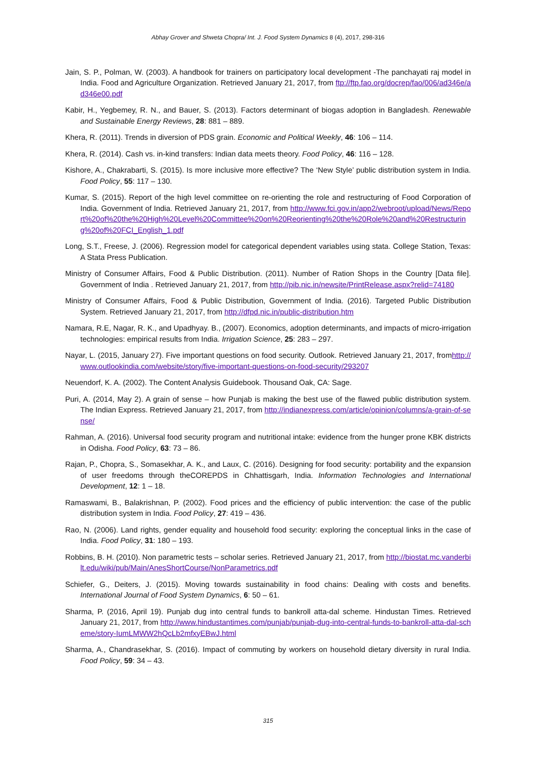Abhay Grover and Shweta Chopra/ Int. J. Food System Dynamics 8 (4), 2017, 298-316
Jain, S. P., Polman, W. (2003). A handbook for trainers on participatory local development -The panchayati raj model in India. Food and Agriculture Organization. Retrieved January 21, 2017, from ftp://ftp.fao.org/docrep/fao/006/ad346e/ad346e00.pdf
Kabir, H., Yegbemey, R. N., and Bauer, S. (2013). Factors determinant of biogas adoption in Bangladesh. Renewable and Sustainable Energy Reviews, 28: 881 – 889.
Khera, R. (2011). Trends in diversion of PDS grain. Economic and Political Weekly, 46: 106 – 114.
Khera, R. (2014). Cash vs. in-kind transfers: Indian data meets theory. Food Policy, 46: 116 – 128.
Kishore, A., Chakrabarti, S. (2015). Is more inclusive more effective? The ‘New Style’ public distribution system in India. Food Policy, 55: 117 – 130.
Kumar, S. (2015). Report of the high level committee on re-orienting the role and restructuring of Food Corporation of India. Government of India. Retrieved January 21, 2017, from http://www.fci.gov.in/app2/webroot/upload/News/Report%20of%20the%20High%20Level%20Committee%20on%20Reorienting%20the%20Role%20and%20Restructuring%20of%20FCI_English_1.pdf
Long, S.T., Freese, J. (2006). Regression model for categorical dependent variables using stata. College Station, Texas: A Stata Press Publication.
Ministry of Consumer Affairs, Food & Public Distribution. (2011). Number of Ration Shops in the Country [Data file]. Government of India . Retrieved January 21, 2017, from http://pib.nic.in/newsite/PrintRelease.aspx?relid=74180
Ministry of Consumer Affairs, Food & Public Distribution, Government of India. (2016). Targeted Public Distribution System. Retrieved January 21, 2017, from http://dfpd.nic.in/public-distribution.htm
Namara, R.E, Nagar, R. K., and Upadhyay. B., (2007). Economics, adoption determinants, and impacts of micro-irrigation technologies: empirical results from India. Irrigation Science, 25: 283 – 297.
Nayar, L. (2015, January 27). Five important questions on food security. Outlook. Retrieved January 21, 2017, fromhttp://www.outlookindia.com/website/story/five-important-questions-on-food-security/293207
Neuendorf, K. A. (2002). The Content Analysis Guidebook. Thousand Oak, CA: Sage.
Puri, A. (2014, May 2). A grain of sense – how Punjab is making the best use of the flawed public distribution system. The Indian Express. Retrieved January 21, 2017, from http://indianexpress.com/article/opinion/columns/a-grain-of-sense/
Rahman, A. (2016). Universal food security program and nutritional intake: evidence from the hunger prone KBK districts in Odisha. Food Policy, 63: 73 – 86.
Rajan, P., Chopra, S., Somasekhar, A. K., and Laux, C. (2016). Designing for food security: portability and the expansion of user freedoms through theCOREPDS in Chhattisgarh, India. Information Technologies and International Development, 12: 1 – 18.
Ramaswami, B., Balakrishnan, P. (2002). Food prices and the efficiency of public intervention: the case of the public distribution system in India. Food Policy, 27: 419 – 436.
Rao, N. (2006). Land rights, gender equality and household food security: exploring the conceptual links in the case of India. Food Policy, 31: 180 – 193.
Robbins, B. H. (2010). Non parametric tests – scholar series. Retrieved January 21, 2017, from http://biostat.mc.vanderbilt.edu/wiki/pub/Main/AnesShortCourse/NonParametrics.pdf
Schiefer, G., Deiters, J. (2015). Moving towards sustainability in food chains: Dealing with costs and benefits. International Journal of Food System Dynamics, 6: 50 – 61.
Sharma, P. (2016, April 19). Punjab dug into central funds to bankroll atta-dal scheme. Hindustan Times. Retrieved January 21, 2017, from http://www.hindustantimes.com/punjab/punjab-dug-into-central-funds-to-bankroll-atta-dal-scheme/story-IumLMWW2hQcLb2mfxyEBwJ.html
Sharma, A., Chandrasekhar, S. (2016). Impact of commuting by workers on household dietary diversity in rural India. Food Policy, 59: 34 – 43.
315